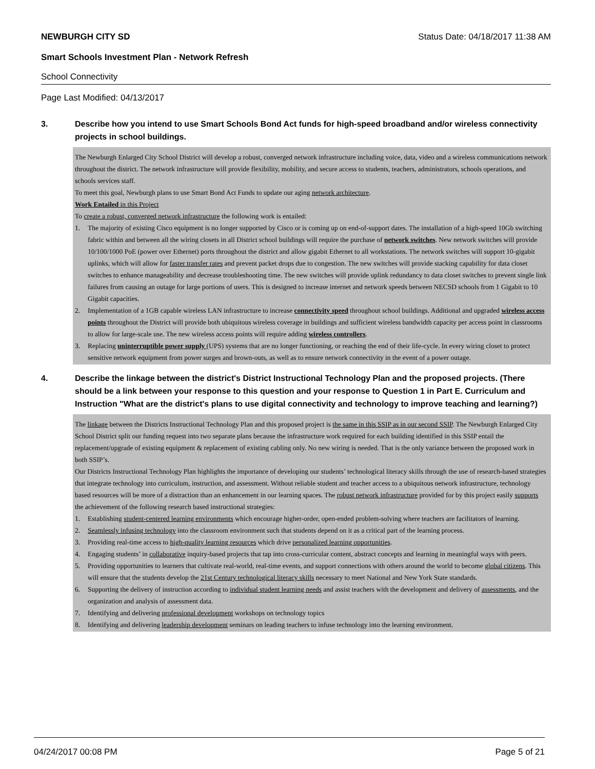NEWBURGH CITY SD Status Date: 04/18/2017 11:38 AM
Smart Schools Investment Plan - Network Refresh
School Connectivity
Page Last Modified: 04/13/2017
3. Describe how you intend to use Smart Schools Bond Act funds for high-speed broadband and/or wireless connectivity projects in school buildings.
The Newburgh Enlarged City School District will develop a robust, converged network infrastructure including voice, data, video and a wireless communications network throughout the district. The network infrastructure will provide flexibility, mobility, and secure access to students, teachers, administrators, schools operations, and schools services staff.
To meet this goal, Newburgh plans to use Smart Bond Act Funds to update our aging network architecture.
Work Entailed in this Project
To create a robust, converged network infrastructure the following work is entailed:
1. The majority of existing Cisco equipment is no longer supported by Cisco or is coming up on end-of-support dates. The installation of a high-speed 10Gb switching fabric within and between all the wiring closets in all District school buildings will require the purchase of network switches. New network switches will provide 10/100/1000 PoE (power over Ethernet) ports throughout the district and allow gigabit Ethernet to all workstations. The network switches will support 10-gigabit uplinks, which will allow for faster transfer rates and prevent packet drops due to congestion. The new switches will provide stacking capability for data closet switches to enhance manageability and decrease troubleshooting time. The new switches will provide uplink redundancy to data closet switches to prevent single link failures from causing an outage for large portions of users. This is designed to increase internet and network speeds between NECSD schools from 1 Gigabit to 10 Gigabit capacities.
2. Implementation of a 1GB capable wireless LAN infrastructure to increase connectivity speed throughout school buildings. Additional and upgraded wireless access points throughout the District will provide both ubiquitous wireless coverage in buildings and sufficient wireless bandwidth capacity per access point in classrooms to allow for large-scale use. The new wireless access points will require adding wireless controllers.
3. Replacing uninterruptible power supply (UPS) systems that are no longer functioning, or reaching the end of their life-cycle. In every wiring closet to protect sensitive network equipment from power surges and brown-outs, as well as to ensure network connectivity in the event of a power outage.
4. Describe the linkage between the district's District Instructional Technology Plan and the proposed projects. (There should be a link between your response to this question and your response to Question 1 in Part E. Curriculum and Instruction "What are the district's plans to use digital connectivity and technology to improve teaching and learning?)
The linkage between the Districts Instructional Technology Plan and this proposed project is the same in this SSIP as in our second SSIP. The Newburgh Enlarged City School District split our funding request into two separate plans because the infrastructure work required for each building identified in this SSIP entail the replacement/upgrade of existing equipment & replacement of existing cabling only. No new wiring is needed. That is the only variance between the proposed work in both SSIP’s.
Our Districts Instructional Technology Plan highlights the importance of developing our students’ technological literacy skills through the use of research-based strategies that integrate technology into curriculum, instruction, and assessment. Without reliable student and teacher access to a ubiquitous network infrastructure, technology based resources will be more of a distraction than an enhancement in our learning spaces. The robust network infrastructure provided for by this project easily supports the achievement of the following research based instructional strategies:
1. Establishing student-centered learning environments which encourage higher-order, open-ended problem-solving where teachers are facilitators of learning.
2. Seamlessly infusing technology into the classroom environment such that students depend on it as a critical part of the learning process.
3. Providing real-time access to high-quality learning resources which drive personalized learning opportunities.
4. Engaging students’ in collaborative inquiry-based projects that tap into cross-curricular content, abstract concepts and learning in meaningful ways with peers.
5. Providing opportunities to learners that cultivate real-world, real-time events, and support connections with others around the world to become global citizens. This will ensure that the students develop the 21st Century technological literacy skills necessary to meet National and New York State standards.
6. Supporting the delivery of instruction according to individual student learning needs and assist teachers with the development and delivery of assessments, and the organization and analysis of assessment data.
7. Identifying and delivering professional development workshops on technology topics
8. Identifying and delivering leadership development seminars on leading teachers to infuse technology into the learning environment.
04/24/2017 00:08 PM Page 5 of 21